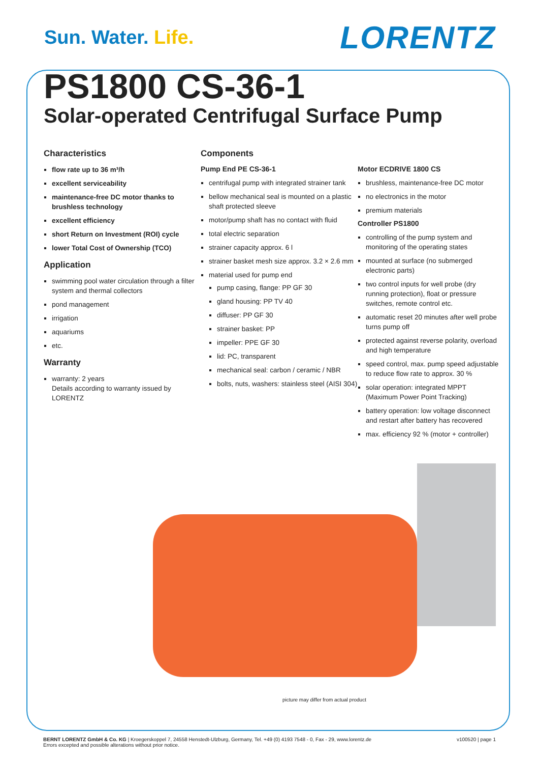Sun. Water. Life.
LORENTZ
PS1800 CS-36-1
Solar-operated Centrifugal Surface Pump
Characteristics
flow rate up to 36 m³/h
excellent serviceability
maintenance-free DC motor thanks to brushless technology
excellent efficiency
short Return on Investment (ROI) cycle
lower Total Cost of Ownership (TCO)
Application
swimming pool water circulation through a filter system and thermal collectors
pond management
irrigation
aquariums
etc.
Warranty
warranty: 2 years
Details according to warranty issued by LORENTZ
Components
Pump End PE CS-36-1
centrifugal pump with integrated strainer tank
bellow mechanical seal is mounted on a plastic shaft protected sleeve
motor/pump shaft has no contact with fluid
total electric separation
strainer capacity approx. 6 l
strainer basket mesh size approx. 3.2 × 2.6 mm
material used for pump end
pump casing, flange: PP GF 30
gland housing: PP TV 40
diffuser: PP GF 30
strainer basket: PP
impeller: PPE GF 30
lid: PC, transparent
mechanical seal: carbon / ceramic / NBR
bolts, nuts, washers: stainless steel (AISI 304)
Motor ECDRIVE 1800 CS
brushless, maintenance-free DC motor
no electronics in the motor
premium materials
Controller PS1800
controlling of the pump system and monitoring of the operating states
mounted at surface (no submerged electronic parts)
two control inputs for well probe (dry running protection), float or pressure switches, remote control etc.
automatic reset 20 minutes after well probe turns pump off
protected against reverse polarity, overload and high temperature
speed control, max. pump speed adjustable to reduce flow rate to approx. 30 %
solar operation: integrated MPPT (Maximum Power Point Tracking)
battery operation: low voltage disconnect and restart after battery has recovered
max. efficiency 92 % (motor + controller)
picture may differ from actual product
BERNT LORENTZ GmbH & Co. KG | Kroegerskoppel 7, 24558 Henstedt-Ulzburg, Germany, Tel. +49 (0) 4193 7548 - 0, Fax - 29, www.lorentz.de
Errors excepted and possible alterations without prior notice.
v100520 | page 1